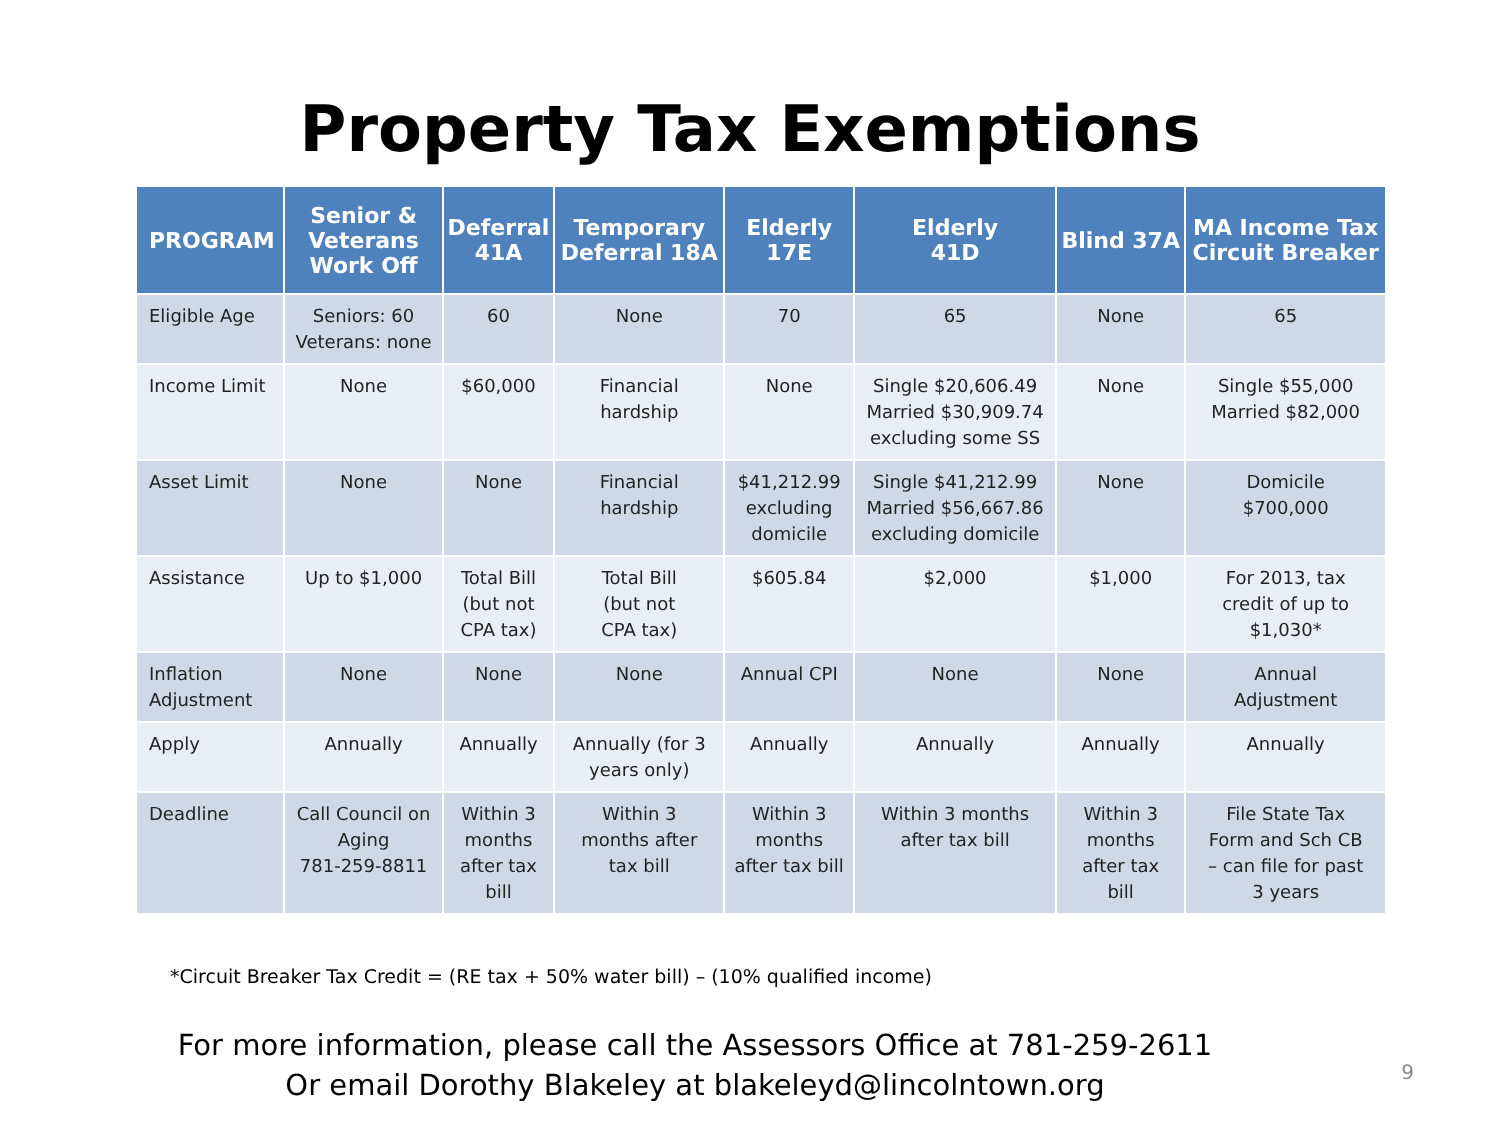Property Tax Exemptions
| PROGRAM | Senior & Veterans Work Off | Deferral 41A | Temporary Deferral 18A | Elderly 17E | Elderly 41D | Blind 37A | MA Income Tax Circuit Breaker |
| --- | --- | --- | --- | --- | --- | --- | --- |
| Eligible Age | Seniors: 60 Veterans: none | 60 | None | 70 | 65 | None | 65 |
| Income Limit | None | $60,000 | Financial hardship | None | Single $20,606.49 Married $30,909.74 excluding some SS | None | Single $55,000 Married $82,000 |
| Asset Limit | None | None | Financial hardship | $41,212.99 excluding domicile | Single $41,212.99 Married $56,667.86 excluding domicile | None | Domicile $700,000 |
| Assistance | Up to $1,000 | Total Bill (but not CPA tax) | Total Bill (but not CPA tax) | $605.84 | $2,000 | $1,000 | For 2013, tax credit of up to $1,030* |
| Inflation Adjustment | None | None | None | Annual CPI | None | None | Annual Adjustment |
| Apply | Annually | Annually | Annually (for 3 years only) | Annually | Annually | Annually | Annually |
| Deadline | Call Council on Aging 781-259-8811 | Within 3 months after tax bill | Within 3 months after tax bill | Within 3 months after tax bill | Within 3 months after tax bill | Within 3 months after tax bill | File State Tax Form and Sch CB – can file for past 3 years |
*Circuit Breaker Tax Credit = (RE tax + 50% water bill) – (10% qualified income)
For more information, please call the Assessors Office at 781-259-2611
Or email Dorothy Blakeley at blakeleyd@lincolntown.org
9